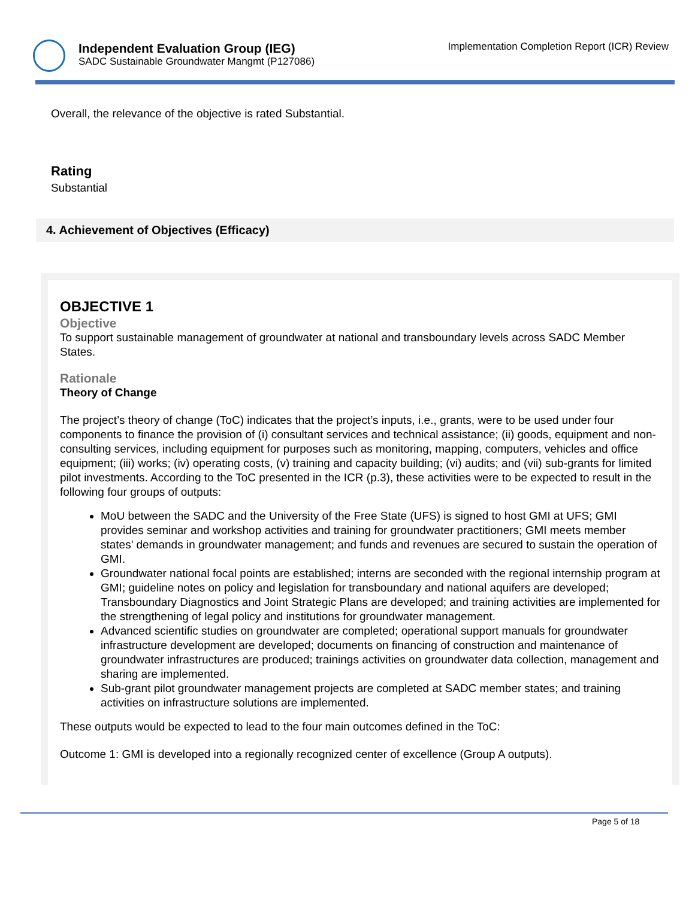Independent Evaluation Group (IEG)
SADC Sustainable Groundwater Mangmt (P127086)
Implementation Completion Report (ICR) Review
Overall, the relevance of the objective is rated Substantial.
Rating
Substantial
4. Achievement of Objectives (Efficacy)
OBJECTIVE 1
Objective
To support sustainable management of groundwater at national and transboundary levels across SADC Member States.
Rationale
Theory of Change
The project’s theory of change (ToC) indicates that the project’s inputs, i.e., grants, were to be used under four components to finance the provision of (i) consultant services and technical assistance; (ii) goods, equipment and non-consulting services, including equipment for purposes such as monitoring, mapping, computers, vehicles and office equipment; (iii) works; (iv) operating costs, (v) training and capacity building; (vi) audits; and (vii) sub-grants for limited pilot investments. According to the ToC presented in the ICR (p.3), these activities were to be expected to result in the following four groups of outputs:
MoU between the SADC and the University of the Free State (UFS) is signed to host GMI at UFS; GMI provides seminar and workshop activities and training for groundwater practitioners; GMI meets member states’ demands in groundwater management; and funds and revenues are secured to sustain the operation of GMI.
Groundwater national focal points are established; interns are seconded with the regional internship program at GMI; guideline notes on policy and legislation for transboundary and national aquifers are developed; Transboundary Diagnostics and Joint Strategic Plans are developed; and training activities are implemented for the strengthening of legal policy and institutions for groundwater management.
Advanced scientific studies on groundwater are completed; operational support manuals for groundwater infrastructure development are developed; documents on financing of construction and maintenance of groundwater infrastructures are produced; trainings activities on groundwater data collection, management and sharing are implemented.
Sub-grant pilot groundwater management projects are completed at SADC member states; and training activities on infrastructure solutions are implemented.
These outputs would be expected to lead to the four main outcomes defined in the ToC:
Outcome 1: GMI is developed into a regionally recognized center of excellence (Group A outputs).
Page 5 of 18